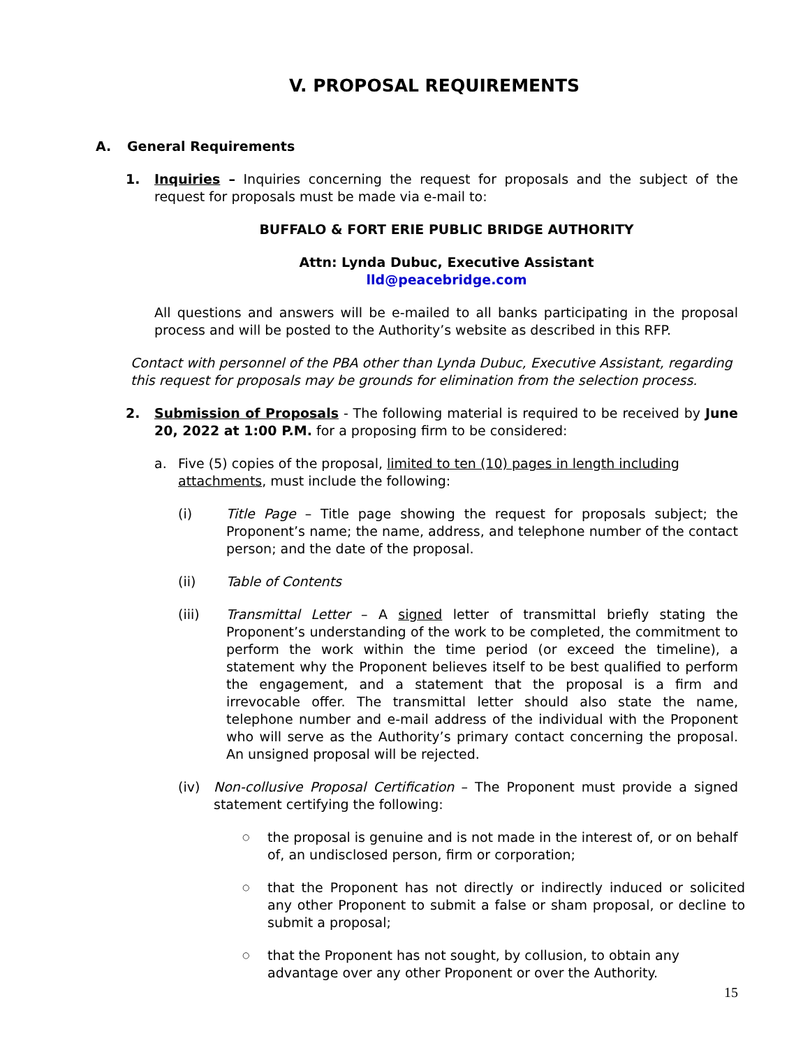V. PROPOSAL REQUIREMENTS
A. General Requirements
1. Inquiries – Inquiries concerning the request for proposals and the subject of the request for proposals must be made via e-mail to:
BUFFALO & FORT ERIE PUBLIC BRIDGE AUTHORITY
Attn: Lynda Dubuc, Executive Assistant
lld@peacebridge.com
All questions and answers will be e-mailed to all banks participating in the proposal process and will be posted to the Authority’s website as described in this RFP.
Contact with personnel of the PBA other than Lynda Dubuc, Executive Assistant, regarding this request for proposals may be grounds for elimination from the selection process.
2. Submission of Proposals - The following material is required to be received by June 20, 2022 at 1:00 P.M. for a proposing firm to be considered:
a. Five (5) copies of the proposal, limited to ten (10) pages in length including attachments, must include the following:
(i) Title Page – Title page showing the request for proposals subject; the Proponent’s name; the name, address, and telephone number of the contact person; and the date of the proposal.
(ii) Table of Contents
(iii) Transmittal Letter – A signed letter of transmittal briefly stating the Proponent’s understanding of the work to be completed, the commitment to perform the work within the time period (or exceed the timeline), a statement why the Proponent believes itself to be best qualified to perform the engagement, and a statement that the proposal is a firm and irrevocable offer. The transmittal letter should also state the name, telephone number and e-mail address of the individual with the Proponent who will serve as the Authority’s primary contact concerning the proposal. An unsigned proposal will be rejected.
(iv) Non-collusive Proposal Certification – The Proponent must provide a signed statement certifying the following:
○
the proposal is genuine and is not made in the interest of, or on behalf of, an undisclosed person, firm or corporation;
○
that the Proponent has not directly or indirectly induced or solicited any other Proponent to submit a false or sham proposal, or decline to submit a proposal;
○
that the Proponent has not sought, by collusion, to obtain any advantage over any other Proponent or over the Authority.
15